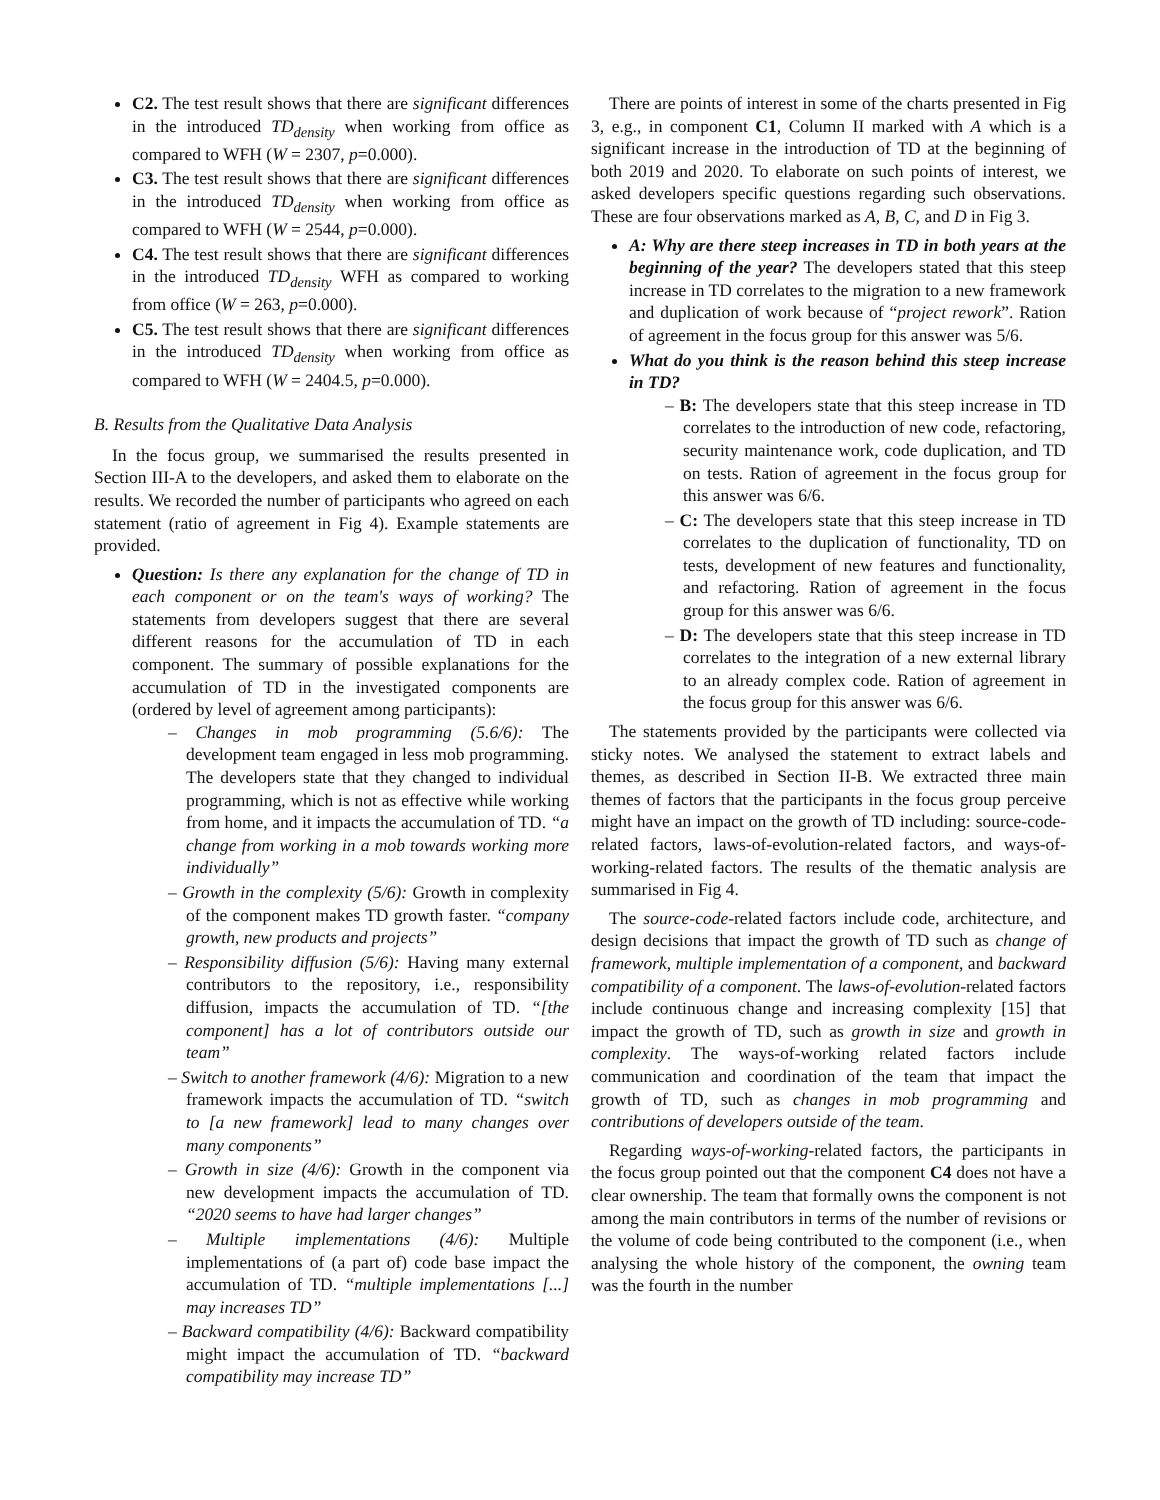C2. The test result shows that there are significant differences in the introduced TD<sub>density</sub> when working from office as compared to WFH (W = 2307, p=0.000).
C3. The test result shows that there are significant differences in the introduced TD<sub>density</sub> when working from office as compared to WFH (W = 2544, p=0.000).
C4. The test result shows that there are significant differences in the introduced TD<sub>density</sub> WFH as compared to working from office (W = 263, p=0.000).
C5. The test result shows that there are significant differences in the introduced TD<sub>density</sub> when working from office as compared to WFH (W = 2404.5, p=0.000).
B. Results from the Qualitative Data Analysis
In the focus group, we summarised the results presented in Section III-A to the developers, and asked them to elaborate on the results. We recorded the number of participants who agreed on each statement (ratio of agreement in Fig 4). Example statements are provided.
Question: Is there any explanation for the change of TD in each component or on the team's ways of working? The statements from developers suggest that there are several different reasons for the accumulation of TD in each component. The summary of possible explanations for the accumulation of TD in the investigated components are (ordered by level of agreement among participants):
– Changes in mob programming (5.6/6): The development team engaged in less mob programming. The developers state that they changed to individual programming, which is not as effective while working from home, and it impacts the accumulation of TD. “a change from working in a mob towards working more individually”
– Growth in the complexity (5/6): Growth in complexity of the component makes TD growth faster. “company growth, new products and projects”
– Responsibility diffusion (5/6): Having many external contributors to the repository, i.e., responsibility diffusion, impacts the accumulation of TD. “[the component] has a lot of contributors outside our team”
– Switch to another framework (4/6): Migration to a new framework impacts the accumulation of TD. “switch to [a new framework] lead to many changes over many components”
– Growth in size (4/6): Growth in the component via new development impacts the accumulation of TD. “2020 seems to have had larger changes”
– Multiple implementations (4/6): Multiple implementations of (a part of) code base impact the accumulation of TD. “multiple implementations [...] may increases TD”
– Backward compatibility (4/6): Backward compatibility might impact the accumulation of TD. “backward compatibility may increase TD”
There are points of interest in some of the charts presented in Fig 3, e.g., in component C1, Column II marked with A which is a significant increase in the introduction of TD at the beginning of both 2019 and 2020. To elaborate on such points of interest, we asked developers specific questions regarding such observations. These are four observations marked as A, B, C, and D in Fig 3.
A: Why are there steep increases in TD in both years at the beginning of the year? The developers stated that this steep increase in TD correlates to the migration to a new framework and duplication of work because of “project rework”. Ration of agreement in the focus group for this answer was 5/6.
What do you think is the reason behind this steep increase in TD?
– B: The developers state that this steep increase in TD correlates to the introduction of new code, refactoring, security maintenance work, code duplication, and TD on tests. Ration of agreement in the focus group for this answer was 6/6.
– C: The developers state that this steep increase in TD correlates to the duplication of functionality, TD on tests, development of new features and functionality, and refactoring. Ration of agreement in the focus group for this answer was 6/6.
– D: The developers state that this steep increase in TD correlates to the integration of a new external library to an already complex code. Ration of agreement in the focus group for this answer was 6/6.
The statements provided by the participants were collected via sticky notes. We analysed the statement to extract labels and themes, as described in Section II-B. We extracted three main themes of factors that the participants in the focus group perceive might have an impact on the growth of TD including: source-code-related factors, laws-of-evolution-related factors, and ways-of-working-related factors. The results of the thematic analysis are summarised in Fig 4.
The source-code-related factors include code, architecture, and design decisions that impact the growth of TD such as change of framework, multiple implementation of a component, and backward compatibility of a component. The laws-of-evolution-related factors include continuous change and increasing complexity [15] that impact the growth of TD, such as growth in size and growth in complexity. The ways-of-working related factors include communication and coordination of the team that impact the growth of TD, such as changes in mob programming and contributions of developers outside of the team.
Regarding ways-of-working-related factors, the participants in the focus group pointed out that the component C4 does not have a clear ownership. The team that formally owns the component is not among the main contributors in terms of the number of revisions or the volume of code being contributed to the component (i.e., when analysing the whole history of the component, the owning team was the fourth in the number